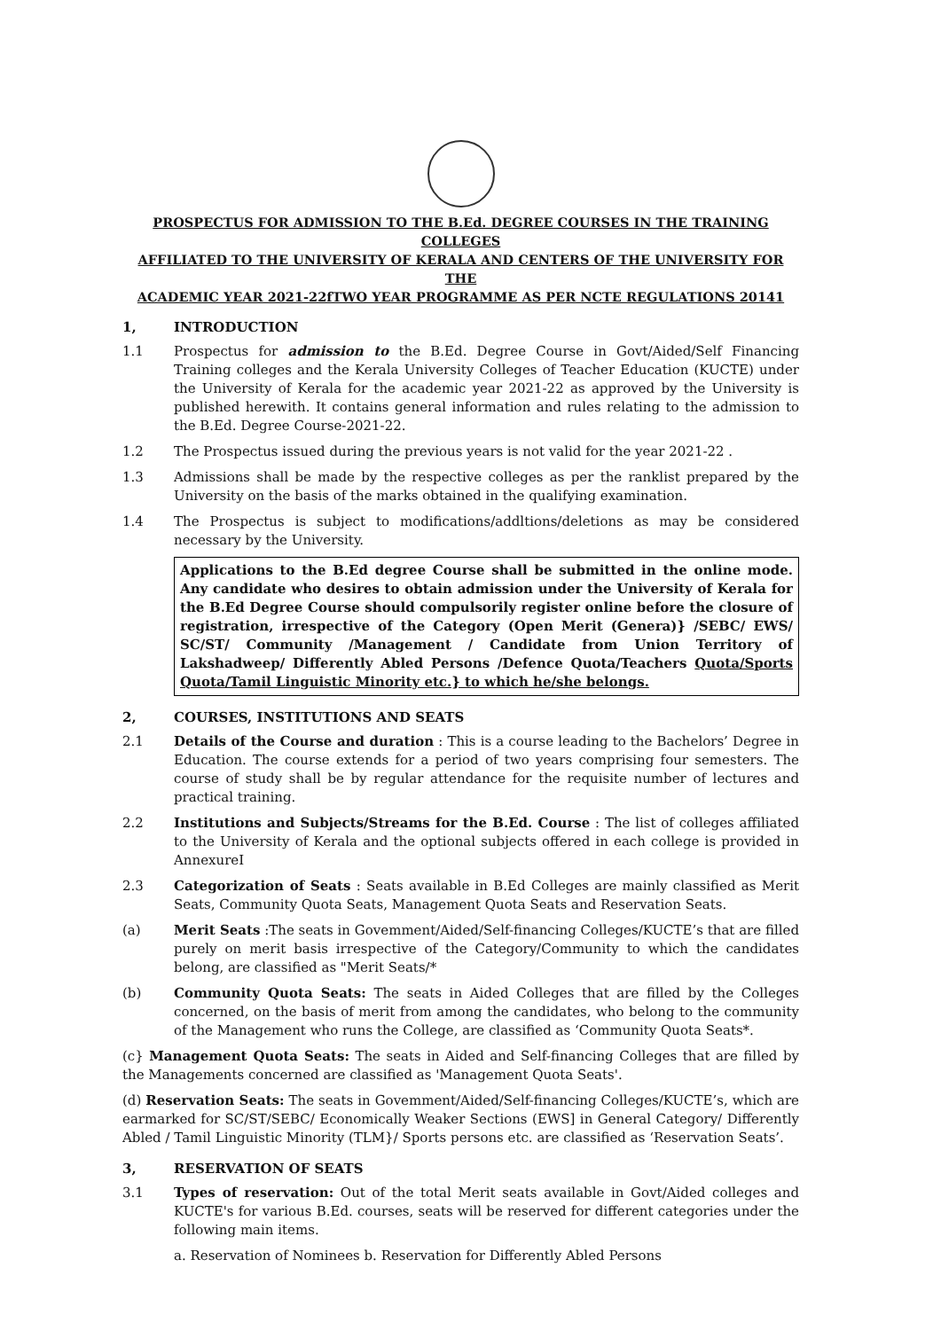PROSPECTUS FOR ADMISSION TO THE B.Ed. DEGREE COURSES IN THE TRAINING COLLEGES
AFFILIATED TO THE UNIVERSITY OF KERALA AND CENTERS OF THE UNIVERSITY FOR THE
ACADEMIC YEAR 2021-22fTWO YEAR PROGRAMME AS PER NCTE REGULATIONS 20141
1, INTRODUCTION
1.1 Prospectus for admission to the B.Ed. Degree Course in Govt/Aided/Self Financing Training colleges and the Kerala University Colleges of Teacher Education (KUCTE) under the University of Kerala for the academic year 2021-22 as approved by the University is published herewith. It contains general information and rules relating to the admission to the B.Ed. Degree Course-2021-22.
1.2 The Prospectus issued during the previous years is not valid for the year 2021-22 .
1.3 Admissions shall be made by the respective colleges as per the ranklist prepared by the University on the basis of the marks obtained in the qualifying examination.
1.4 The Prospectus is subject to modifications/addltions/deletions as may be considered necessary by the University.
Applications to the B.Ed degree Course shall be submitted in the online mode. Any candidate who desires to obtain admission under the University of Kerala for the B.Ed Degree Course should compulsorily register online before the closure of registration, irrespective of the Category (Open Merit (Genera)} /SEBC/ EWS/ SC/ST/ Community /Management / Candidate from Union Territory of Lakshadweep/ Differently Abled Persons /Defence Quota/Teachers Quota/Sports Quota/Tamil Linguistic Minority etc.} to which he/she belongs.
2, COURSES, INSTITUTIONS AND SEATS
2.1 Details of the Course and duration : This is a course leading to the Bachelors’ Degree in Education. The course extends for a period of two years comprising four semesters. The course of study shall be by regular attendance for the requisite number of lectures and practical training.
2.2 Institutions and Subjects/Streams for the B.Ed. Course : The list of colleges affiliated to the University of Kerala and the optional subjects offered in each college is provided in AnnexureI
2.3 Categorization of Seats : Seats available in B.Ed Colleges are mainly classified as Merit Seats, Community Quota Seats, Management Quota Seats and Reservation Seats.
(a) Merit Seats :The seats in Govemment/Aided/Self-financing Colleges/KUCTE’s that are filled purely on merit basis irrespective of the Category/Community to which the candidates belong, are classified as "Merit Seats/*
(b) Community Quota Seats: The seats in Aided Colleges that are filled by the Colleges concerned, on the basis of merit from among the candidates, who belong to the community of the Management who runs the College, are classified as ‘Community Quota Seats*.
(c} Management Quota Seats: The seats in Aided and Self-financing Colleges that are filled by the Managements concerned are classified as 'Management Quota Seats'.
(d) Reservation Seats: The seats in Govemment/Aided/Self-financing Colleges/KUCTE’s, which are earmarked for SC/ST/SEBC/ Economically Weaker Sections (EWS] in General Category/ Differently Abled / Tamil Linguistic Minority (TLM}/ Sports persons etc. are classified as ‘Reservation Seats’.
3, RESERVATION OF SEATS
3.1 Types of reservation: Out of the total Merit seats available in Govt/Aided colleges and KUCTE's for various B.Ed. courses, seats will be reserved for different categories under the following main items.
a. Reservation of Nominees b. Reservation for Differently Abled Persons